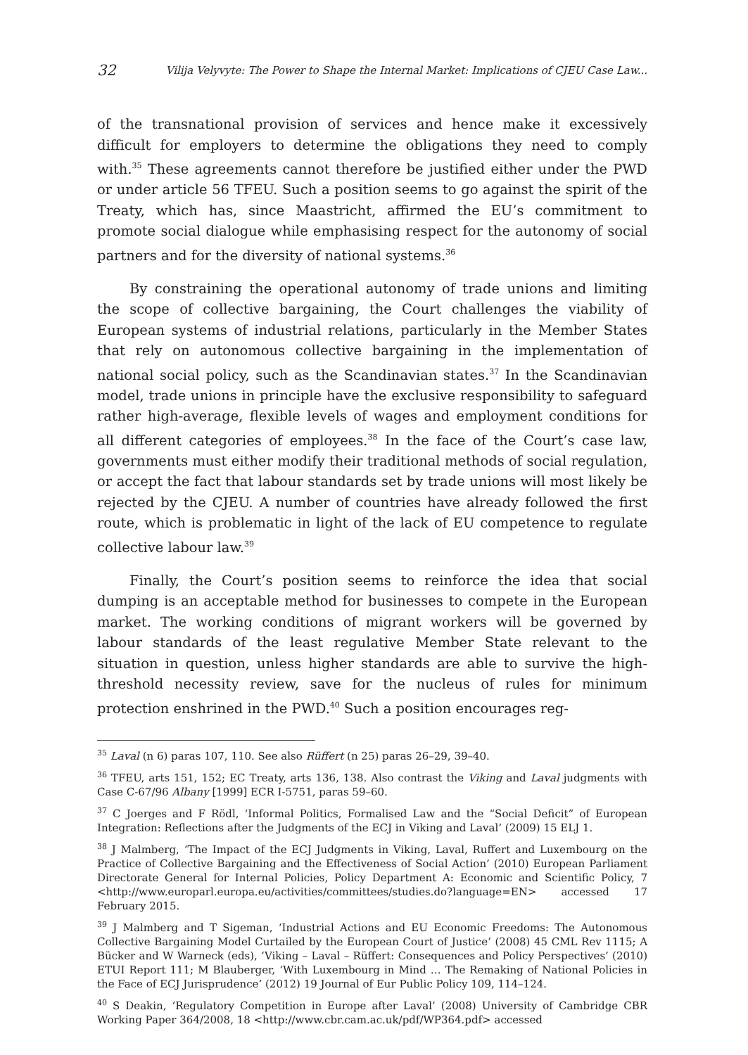32 Vilija Velyvyte: The Power to Shape the Internal Market: Implications of CJEU Case Law...
of the transnational provision of services and hence make it excessively difficult for employers to determine the obligations they need to comply with.<sup>35</sup> These agreements cannot therefore be justified either under the PWD or under article 56 TFEU. Such a position seems to go against the spirit of the Treaty, which has, since Maastricht, affirmed the EU’s commitment to promote social dialogue while emphasising respect for the autonomy of social partners and for the diversity of national systems.<sup>36</sup>
By constraining the operational autonomy of trade unions and limiting the scope of collective bargaining, the Court challenges the viability of European systems of industrial relations, particularly in the Member States that rely on autonomous collective bargaining in the implementation of national social policy, such as the Scandinavian states.<sup>37</sup> In the Scandinavian model, trade unions in principle have the exclusive responsibility to safeguard rather high-average, flexible levels of wages and employment conditions for all different categories of employees.<sup>38</sup> In the face of the Court’s case law, governments must either modify their traditional methods of social regulation, or accept the fact that labour standards set by trade unions will most likely be rejected by the CJEU. A number of countries have already followed the first route, which is problematic in light of the lack of EU competence to regulate collective labour law.<sup>39</sup>
Finally, the Court’s position seems to reinforce the idea that social dumping is an acceptable method for businesses to compete in the European market. The working conditions of migrant workers will be governed by labour standards of the least regulative Member State relevant to the situation in question, unless higher standards are able to survive the high-threshold necessity review, save for the nucleus of rules for minimum protection enshrined in the PWD.<sup>40</sup> Such a position encourages reg-
<sup>35</sup> Laval (n 6) paras 107, 110. See also Rüffert (n 25) paras 26–29, 39–40.
<sup>36</sup> TFEU, arts 151, 152; EC Treaty, arts 136, 138. Also contrast the Viking and Laval judgments with Case C-67/96 Albany [1999] ECR I-5751, paras 59–60.
<sup>37</sup> C Joerges and F Rödl, ‘Informal Politics, Formalised Law and the “Social Deficit” of European Integration: Reflections after the Judgments of the ECJ in Viking and Laval’ (2009) 15 ELJ 1.
<sup>38</sup> J Malmberg, ‘The Impact of the ECJ Judgments in Viking, Laval, Ruffert and Luxembourg on the Practice of Collective Bargaining and the Effectiveness of Social Action’ (2010) European Parliament Directorate General for Internal Policies, Policy Department A: Economic and Scientific Policy, 7 <http://www.europarl.europa.eu/activities/committees/studies.do?language=EN> accessed 17 February 2015.
<sup>39</sup> J Malmberg and T Sigeman, ‘Industrial Actions and EU Economic Freedoms: The Autonomous Collective Bargaining Model Curtailed by the European Court of Justice’ (2008) 45 CML Rev 1115; A Bücker and W Warneck (eds), ‘Viking – Laval – Rüffert: Consequences and Policy Perspectives’ (2010) ETUI Report 111; M Blauberger, ‘With Luxembourg in Mind … The Remaking of National Policies in the Face of ECJ Jurisprudence’ (2012) 19 Journal of Eur Public Policy 109, 114–124.
<sup>40</sup> S Deakin, ‘Regulatory Competition in Europe after Laval’ (2008) University of Cambridge CBR Working Paper 364/2008, 18 <http://www.cbr.cam.ac.uk/pdf/WP364.pdf> accessed